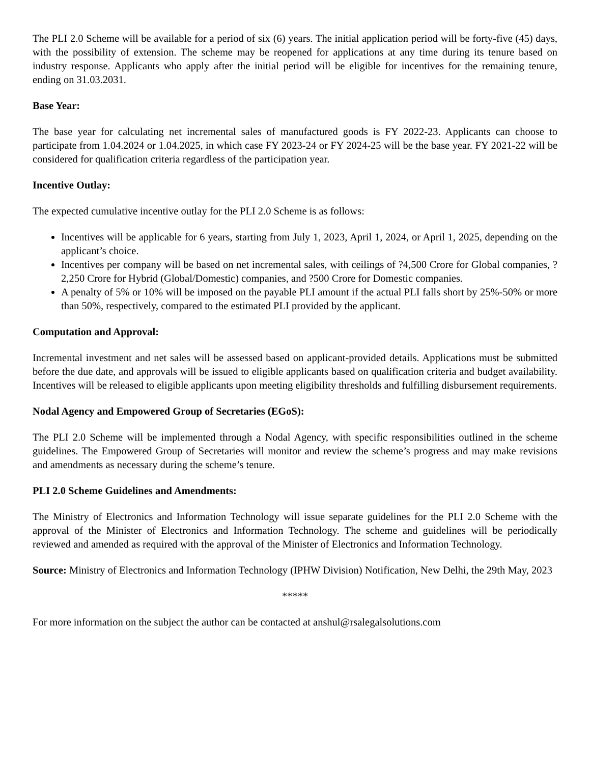The PLI 2.0 Scheme will be available for a period of six (6) years. The initial application period will be forty-five (45) days, with the possibility of extension. The scheme may be reopened for applications at any time during its tenure based on industry response. Applicants who apply after the initial period will be eligible for incentives for the remaining tenure, ending on 31.03.2031.
Base Year:
The base year for calculating net incremental sales of manufactured goods is FY 2022-23. Applicants can choose to participate from 1.04.2024 or 1.04.2025, in which case FY 2023-24 or FY 2024-25 will be the base year. FY 2021-22 will be considered for qualification criteria regardless of the participation year.
Incentive Outlay:
The expected cumulative incentive outlay for the PLI 2.0 Scheme is as follows:
Incentives will be applicable for 6 years, starting from July 1, 2023, April 1, 2024, or April 1, 2025, depending on the applicant’s choice.
Incentives per company will be based on net incremental sales, with ceilings of ?4,500 Crore for Global companies, ?2,250 Crore for Hybrid (Global/Domestic) companies, and ?500 Crore for Domestic companies.
A penalty of 5% or 10% will be imposed on the payable PLI amount if the actual PLI falls short by 25%-50% or more than 50%, respectively, compared to the estimated PLI provided by the applicant.
Computation and Approval:
Incremental investment and net sales will be assessed based on applicant-provided details. Applications must be submitted before the due date, and approvals will be issued to eligible applicants based on qualification criteria and budget availability. Incentives will be released to eligible applicants upon meeting eligibility thresholds and fulfilling disbursement requirements.
Nodal Agency and Empowered Group of Secretaries (EGoS):
The PLI 2.0 Scheme will be implemented through a Nodal Agency, with specific responsibilities outlined in the scheme guidelines. The Empowered Group of Secretaries will monitor and review the scheme’s progress and may make revisions and amendments as necessary during the scheme’s tenure.
PLI 2.0 Scheme Guidelines and Amendments:
The Ministry of Electronics and Information Technology will issue separate guidelines for the PLI 2.0 Scheme with the approval of the Minister of Electronics and Information Technology. The scheme and guidelines will be periodically reviewed and amended as required with the approval of the Minister of Electronics and Information Technology.
Source: Ministry of Electronics and Information Technology (IPHW Division) Notification, New Delhi, the 29th May, 2023
*****
For more information on the subject the author can be contacted at anshul@rsalegalsolutions.com